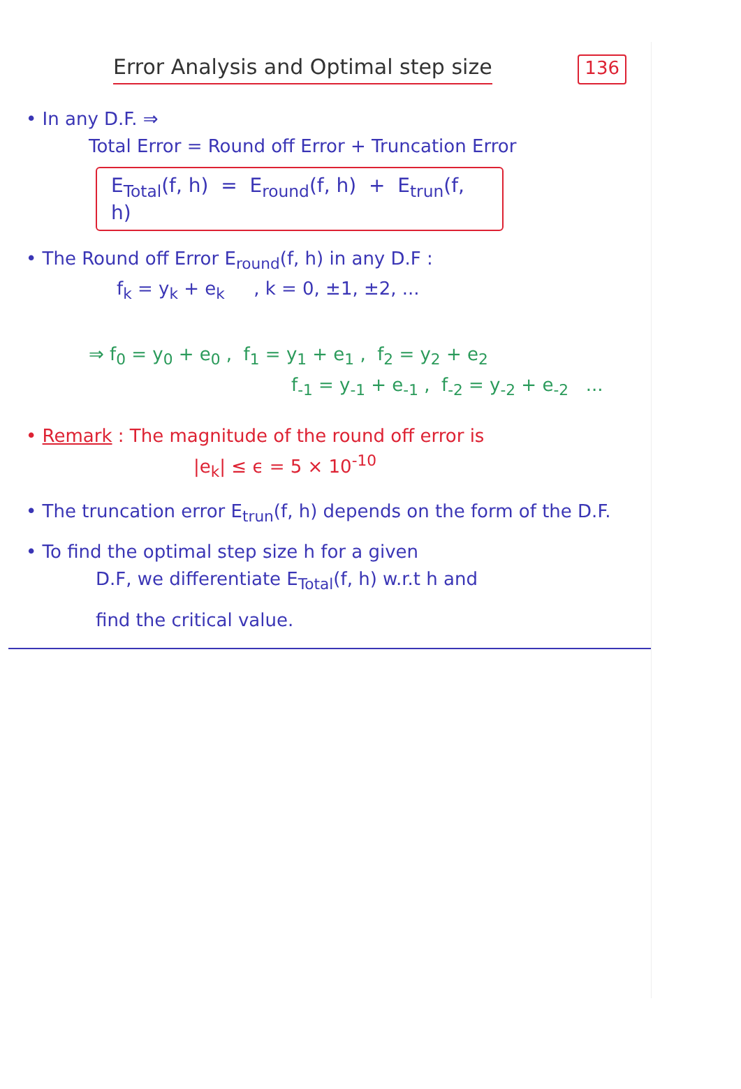Error Analysis and Optimal step size 136
• In any D.F. ⇒
Total Error = Round off Error + Truncation Error
E<sub>Total</sub>(f, h) = E<sub>round</sub>(f, h) + E<sub>trun</sub>(f, h)
• The Round off Error E<sub>round</sub>(f, h) in any D.F :
f<sub>k</sub> = y<sub>k</sub> + e<sub>k</sub> , k = 0, ±1, ±2, ...
⇒ f<sub>0</sub> = y<sub>0</sub> + e<sub>0</sub> , f<sub>1</sub> = y<sub>1</sub> + e<sub>1</sub> , f<sub>2</sub> = y<sub>2</sub> + e<sub>2</sub>
f<sub>-1</sub> = y<sub>-1</sub> + e<sub>-1</sub> , f<sub>-2</sub> = y<sub>-2</sub> + e<sub>-2</sub> ...
• Remark : The magnitude of the round off error is
|e<sub>k</sub>| ≤ ϵ = 5 × 10<sup>-10</sup>
• The truncation error E<sub>trun</sub>(f, h) depends on the form of the D.F.
• To find the optimal step size h for a given
D.F, we differentiate E<sub>Total</sub>(f, h) w.r.t h and
find the critical value.